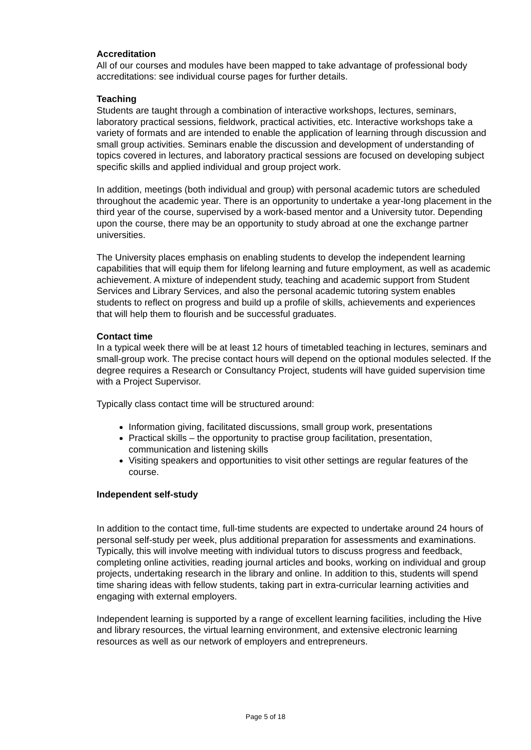Accreditation
All of our courses and modules have been mapped to take advantage of professional body accreditations: see individual course pages for further details.
Teaching
Students are taught through a combination of interactive workshops, lectures, seminars, laboratory practical sessions, fieldwork, practical activities, etc. Interactive workshops take a variety of formats and are intended to enable the application of learning through discussion and small group activities. Seminars enable the discussion and development of understanding of topics covered in lectures, and laboratory practical sessions are focused on developing subject specific skills and applied individual and group project work.
In addition, meetings (both individual and group) with personal academic tutors are scheduled throughout the academic year. There is an opportunity to undertake a year-long placement in the third year of the course, supervised by a work-based mentor and a University tutor. Depending upon the course, there may be an opportunity to study abroad at one the exchange partner universities.
The University places emphasis on enabling students to develop the independent learning capabilities that will equip them for lifelong learning and future employment, as well as academic achievement. A mixture of independent study, teaching and academic support from Student Services and Library Services, and also the personal academic tutoring system enables students to reflect on progress and build up a profile of skills, achievements and experiences that will help them to flourish and be successful graduates.
Contact time
In a typical week there will be at least 12 hours of timetabled teaching in lectures, seminars and small-group work. The precise contact hours will depend on the optional modules selected. If the degree requires a Research or Consultancy Project, students will have guided supervision time with a Project Supervisor.
Typically class contact time will be structured around:
Information giving, facilitated discussions, small group work, presentations
Practical skills – the opportunity to practise group facilitation, presentation, communication and listening skills
Visiting speakers and opportunities to visit other settings are regular features of the course.
Independent self-study
In addition to the contact time, full-time students are expected to undertake around 24 hours of personal self-study per week, plus additional preparation for assessments and examinations. Typically, this will involve meeting with individual tutors to discuss progress and feedback, completing online activities, reading journal articles and books, working on individual and group projects, undertaking research in the library and online. In addition to this, students will spend time sharing ideas with fellow students, taking part in extra-curricular learning activities and engaging with external employers.
Independent learning is supported by a range of excellent learning facilities, including the Hive and library resources, the virtual learning environment, and extensive electronic learning resources as well as our network of employers and entrepreneurs.
Page 5 of 18